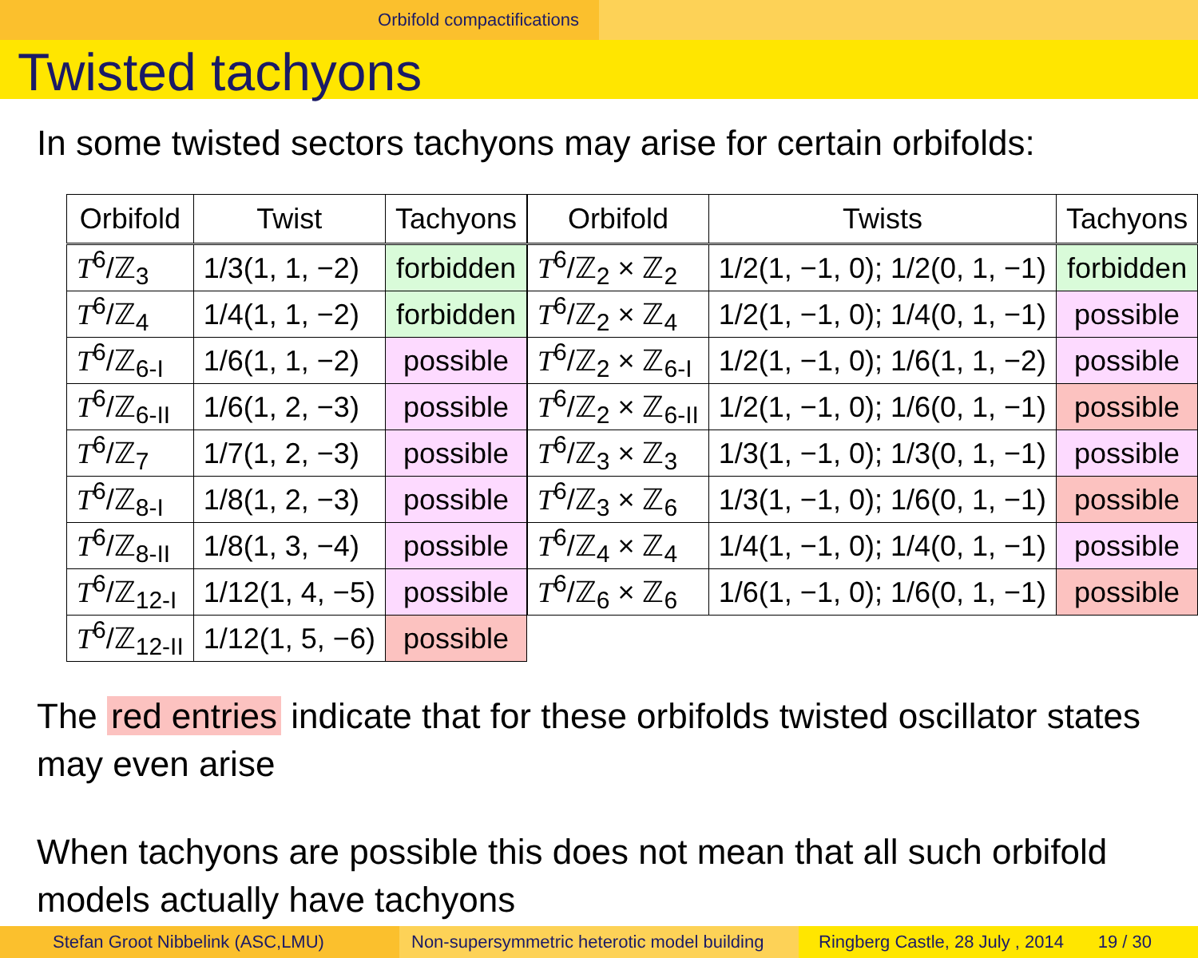Orbifold compactifications
Twisted tachyons
In some twisted sectors tachyons may arise for certain orbifolds:
| Orbifold | Twist | Tachyons |
| --- | --- | --- |
| T<sup>6</sup>/ℤ<sub>3</sub> | 1/3(1, 1, −2) | forbidden |
| T<sup>6</sup>/ℤ<sub>4</sub> | 1/4(1, 1, −2) | forbidden |
| T<sup>6</sup>/ℤ<sub>6-I</sub> | 1/6(1, 1, −2) | possible |
| T<sup>6</sup>/ℤ<sub>6-II</sub> | 1/6(1, 2, −3) | possible |
| T<sup>6</sup>/ℤ<sub>7</sub> | 1/7(1, 2, −3) | possible |
| T<sup>6</sup>/ℤ<sub>8-I</sub> | 1/8(1, 2, −3) | possible |
| T<sup>6</sup>/ℤ<sub>8-II</sub> | 1/8(1, 3, −4) | possible |
| T<sup>6</sup>/ℤ<sub>12-I</sub> | 1/12(1, 4, −5) | possible |
| T<sup>6</sup>/ℤ<sub>12-II</sub> | 1/12(1, 5, −6) | possible |
| Orbifold | Twists | Tachyons |
| --- | --- | --- |
| T<sup>6</sup>/ℤ<sub>2</sub> × ℤ<sub>2</sub> | 1/2(1, −1, 0); 1/2(0, 1, −1) | forbidden |
| T<sup>6</sup>/ℤ<sub>2</sub> × ℤ<sub>4</sub> | 1/2(1, −1, 0); 1/4(0, 1, −1) | possible |
| T<sup>6</sup>/ℤ<sub>2</sub> × ℤ<sub>6-I</sub> | 1/2(1, −1, 0); 1/6(1, 1, −2) | possible |
| T<sup>6</sup>/ℤ<sub>2</sub> × ℤ<sub>6-II</sub> | 1/2(1, −1, 0); 1/6(0, 1, −1) | possible |
| T<sup>6</sup>/ℤ<sub>3</sub> × ℤ<sub>3</sub> | 1/3(1, −1, 0); 1/3(0, 1, −1) | possible |
| T<sup>6</sup>/ℤ<sub>3</sub> × ℤ<sub>6</sub> | 1/3(1, −1, 0); 1/6(0, 1, −1) | possible |
| T<sup>6</sup>/ℤ<sub>4</sub> × ℤ<sub>4</sub> | 1/4(1, −1, 0); 1/4(0, 1, −1) | possible |
| T<sup>6</sup>/ℤ<sub>6</sub> × ℤ<sub>6</sub> | 1/6(1, −1, 0); 1/6(0, 1, −1) | possible |
The red entries indicate that for these orbifolds twisted oscillator states may even arise
When tachyons are possible this does not mean that all such orbifold models actually have tachyons
Stefan Groot Nibbelink (ASC,LMU) Non-supersymmetric heterotic model building
Ringberg Castle, 28 July , 2014 19 / 30